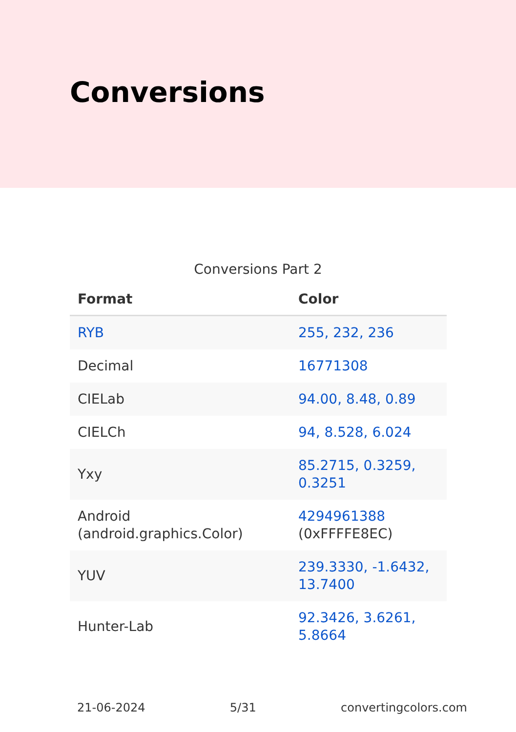Conversions
Conversions Part 2
| Format | Color |
| --- | --- |
| RYB | 255, 232, 236 |
| Decimal | 16771308 |
| CIELab | 94.00, 8.48, 0.89 |
| CIELCh | 94, 8.528, 6.024 |
| Yxy | 85.2715, 0.3259, 0.3251 |
| Android (android.graphics.Color) | 4294961388 (0xFFFFE8EC) |
| YUV | 239.3330, -1.6432, 13.7400 |
| Hunter-Lab | 92.3426, 3.6261, 5.8664 |
21-06-2024 5/31 convertingcolors.com